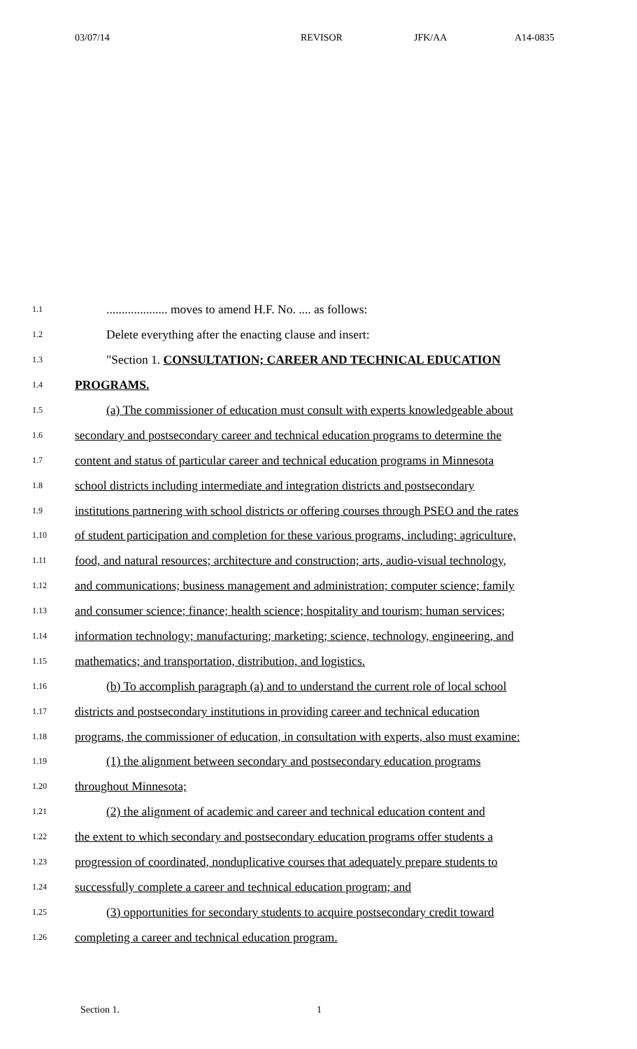03/07/14 REVISOR JFK/AA A14-0835
1.1.................... moves to amend H.F. No. .... as follows:
1.2 Delete everything after the enacting clause and insert:
1.3 "Section 1. CONSULTATION; CAREER AND TECHNICAL EDUCATION
1.4 PROGRAMS.
1.5 (a) The commissioner of education must consult with experts knowledgeable about
1.6 secondary and postsecondary career and technical education programs to determine the
1.7 content and status of particular career and technical education programs in Minnesota
1.8 school districts including intermediate and integration districts and postsecondary
1.9 institutions partnering with school districts or offering courses through PSEO and the rates
1.10 of student participation and completion for these various programs, including: agriculture,
1.11 food, and natural resources; architecture and construction; arts, audio-visual technology,
1.12 and communications; business management and administration; computer science; family
1.13 and consumer science; finance; health science; hospitality and tourism; human services;
1.14 information technology; manufacturing; marketing; science, technology, engineering, and
1.15 mathematics; and transportation, distribution, and logistics.
1.16 (b) To accomplish paragraph (a) and to understand the current role of local school
1.17 districts and postsecondary institutions in providing career and technical education
1.18 programs, the commissioner of education, in consultation with experts, also must examine:
1.19 (1) the alignment between secondary and postsecondary education programs
1.20 throughout Minnesota;
1.21 (2) the alignment of academic and career and technical education content and
1.22 the extent to which secondary and postsecondary education programs offer students a
1.23 progression of coordinated, nonduplicative courses that adequately prepare students to
1.24 successfully complete a career and technical education program; and
1.25 (3) opportunities for secondary students to acquire postsecondary credit toward
1.26 completing a career and technical education program.
Section 1. 1